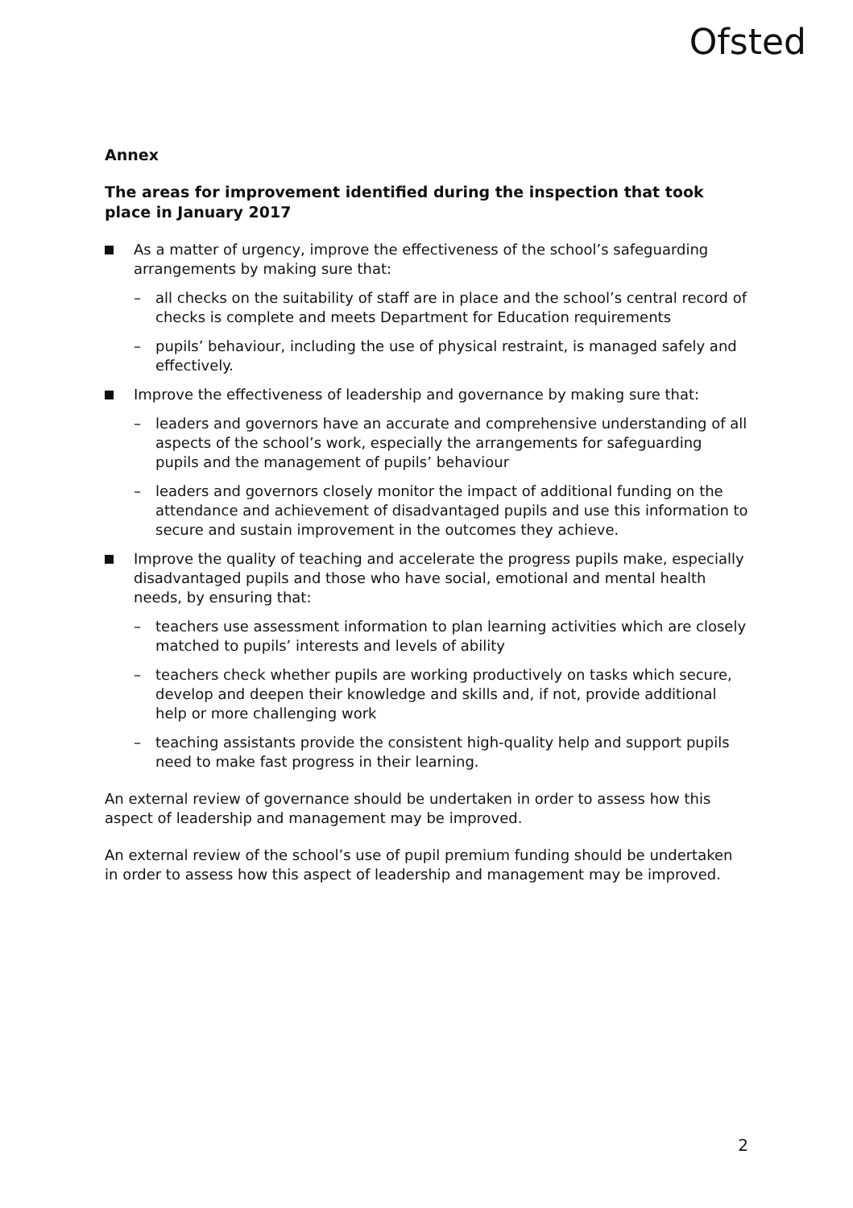Ofsted
Annex
The areas for improvement identified during the inspection that took place in January 2017
As a matter of urgency, improve the effectiveness of the school’s safeguarding arrangements by making sure that:
– all checks on the suitability of staff are in place and the school’s central record of checks is complete and meets Department for Education requirements
– pupils’ behaviour, including the use of physical restraint, is managed safely and effectively.
Improve the effectiveness of leadership and governance by making sure that:
– leaders and governors have an accurate and comprehensive understanding of all aspects of the school’s work, especially the arrangements for safeguarding pupils and the management of pupils’ behaviour
– leaders and governors closely monitor the impact of additional funding on the attendance and achievement of disadvantaged pupils and use this information to secure and sustain improvement in the outcomes they achieve.
Improve the quality of teaching and accelerate the progress pupils make, especially disadvantaged pupils and those who have social, emotional and mental health needs, by ensuring that:
– teachers use assessment information to plan learning activities which are closely matched to pupils’ interests and levels of ability
– teachers check whether pupils are working productively on tasks which secure, develop and deepen their knowledge and skills and, if not, provide additional help or more challenging work
– teaching assistants provide the consistent high-quality help and support pupils need to make fast progress in their learning.
An external review of governance should be undertaken in order to assess how this aspect of leadership and management may be improved.
An external review of the school’s use of pupil premium funding should be undertaken in order to assess how this aspect of leadership and management may be improved.
2